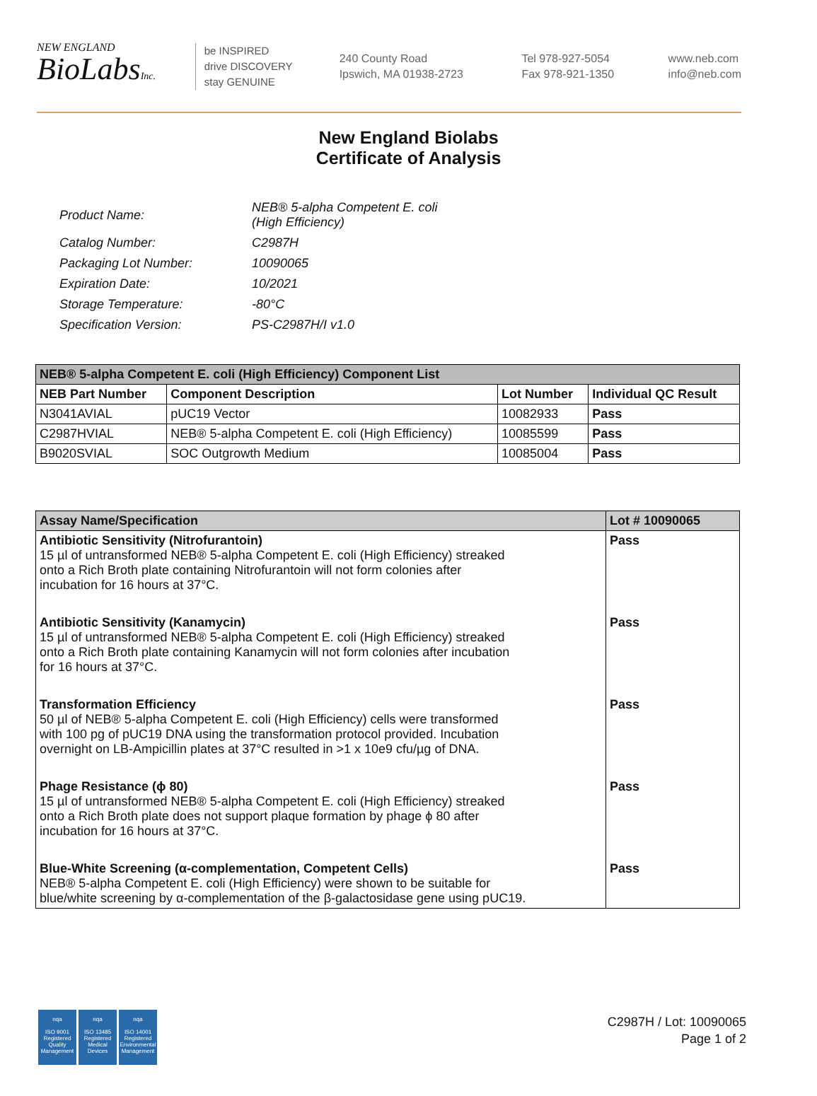NEW ENGLAND
BioLabsInc.
be INSPIRED
drive DISCOVERY
stay GENUINE
240 County Road
Ipswich, MA 01938-2723
Tel 978-927-5054
Fax 978-921-1350
www.neb.com
info@neb.com
New England Biolabs
Certificate of Analysis
| Product Name: | NEB® 5-alpha Competent E. coli (High Efficiency) |
| Catalog Number: | C2987H |
| Packaging Lot Number: | 10090065 |
| Expiration Date: | 10/2021 |
| Storage Temperature: | -80°C |
| Specification Version: | PS-C2987H/I v1.0 |
| NEB® 5-alpha Competent E. coli (High Efficiency) Component List | | | |
| --- | --- | --- | --- |
| NEB Part Number | Component Description | Lot Number | Individual QC Result |
| N3041AVIAL | pUC19 Vector | 10082933 | Pass |
| C2987HVIAL | NEB® 5-alpha Competent E. coli (High Efficiency) | 10085599 | Pass |
| B9020SVIAL | SOC Outgrowth Medium | 10085004 | Pass |
| Assay Name/Specification | Lot # 10090065 |
| --- | --- |
| Antibiotic Sensitivity (Nitrofurantoin) 15 µl of untransformed NEB® 5-alpha Competent E. coli (High Efficiency) streaked onto a Rich Broth plate containing Nitrofurantoin will not form colonies after incubation for 16 hours at 37°C. | Pass |
| Antibiotic Sensitivity (Kanamycin) 15 µl of untransformed NEB® 5-alpha Competent E. coli (High Efficiency) streaked onto a Rich Broth plate containing Kanamycin will not form colonies after incubation for 16 hours at 37°C. | Pass |
| Transformation Efficiency 50 µl of NEB® 5-alpha Competent E. coli (High Efficiency) cells were transformed with 100 pg of pUC19 DNA using the transformation protocol provided. Incubation overnight on LB-Ampicillin plates at 37°C resulted in >1 x 10e9 cfu/µg of DNA. | Pass |
| Phage Resistance (ϕ 80) 15 µl of untransformed NEB® 5-alpha Competent E. coli (High Efficiency) streaked onto a Rich Broth plate does not support plaque formation by phage ϕ 80 after incubation for 16 hours at 37°C. | Pass |
| Blue-White Screening (α-complementation, Competent Cells) NEB® 5-alpha Competent E. coli (High Efficiency) were shown to be suitable for blue/white screening by α-complementation of the β-galactosidase gene using pUC19. | Pass |
nqa
ISO 9001
Registered
Quality Management
nqa
ISO 13485
Registered
Medical Devices
nqa
ISO 14001
Registered
Environmental Management
C2987H / Lot: 10090065
Page 1 of 2